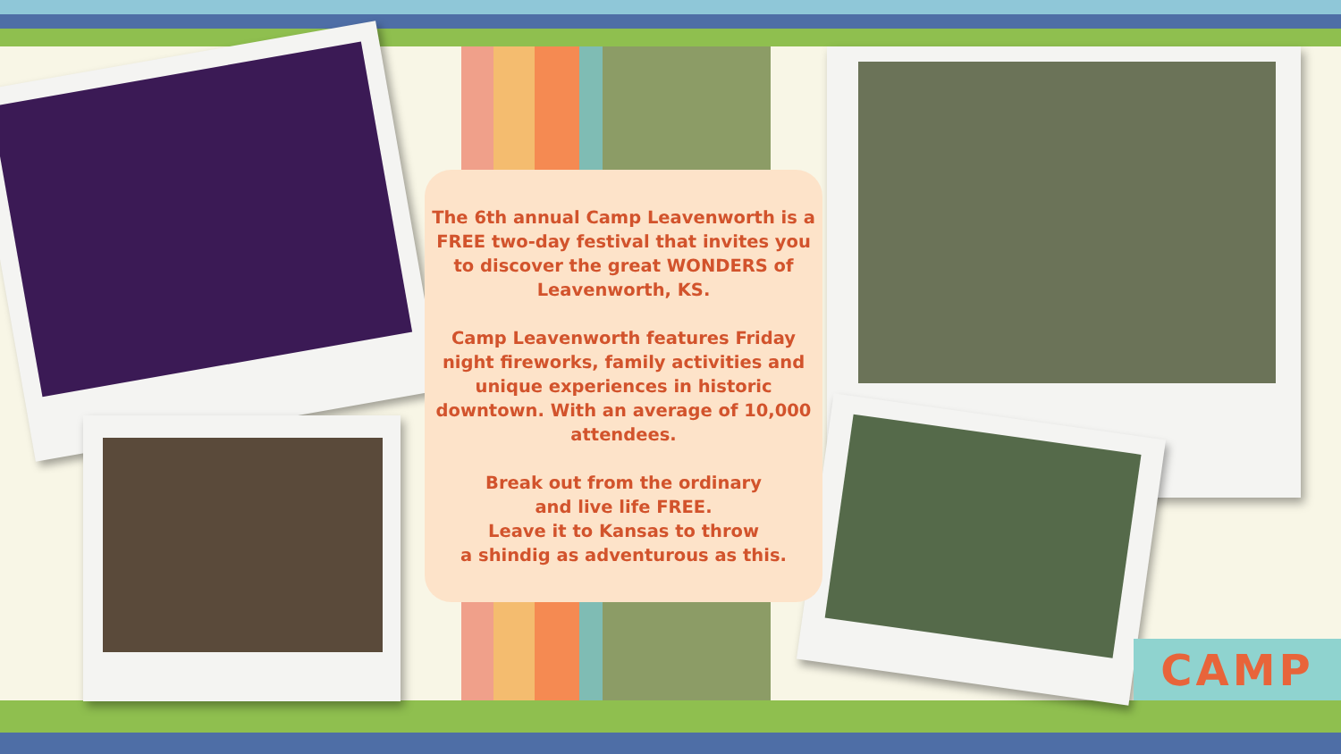The 6th annual Camp Leavenworth is a FREE two-day festival that invites you to discover the great WONDERS of Leavenworth, KS.
Camp Leavenworth features Friday night fireworks, family activities and unique experiences in historic downtown. With an average of 10,000 attendees.
Break out from the ordinary
and live life FREE.
Leave it to Kansas to throw
a shindig as adventurous as this.
CAMP